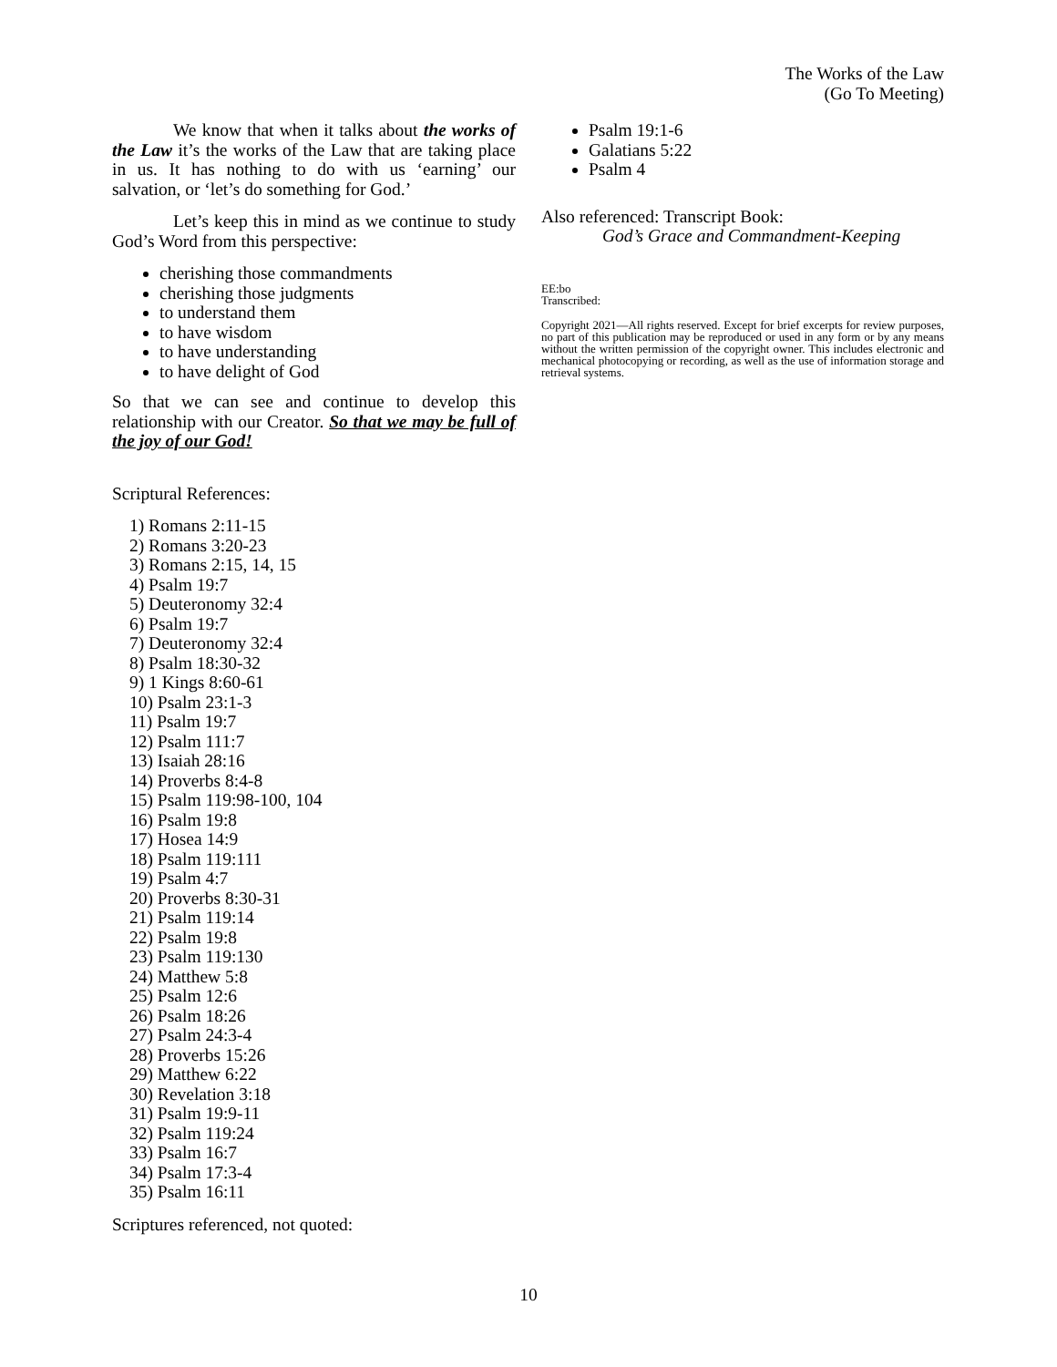The Works of the Law
(Go To Meeting)
We know that when it talks about the works of the Law it’s the works of the Law that are taking place in us. It has nothing to do with us ‘earning’ our salvation, or ‘let’s do something for God.’
Let’s keep this in mind as we continue to study God’s Word from this perspective:
cherishing those commandments
cherishing those judgments
to understand them
to have wisdom
to have understanding
to have delight of God
So that we can see and continue to develop this relationship with our Creator. So that we may be full of the joy of our God!
Scriptural References:
1) Romans 2:11-15
2) Romans 3:20-23
3) Romans 2:15, 14, 15
4) Psalm 19:7
5) Deuteronomy 32:4
6) Psalm 19:7
7) Deuteronomy 32:4
8) Psalm 18:30-32
9) 1 Kings 8:60-61
10) Psalm 23:1-3
11) Psalm 19:7
12) Psalm 111:7
13) Isaiah 28:16
14) Proverbs 8:4-8
15) Psalm 119:98-100, 104
16) Psalm 19:8
17) Hosea 14:9
18) Psalm 119:111
19) Psalm 4:7
20) Proverbs 8:30-31
21) Psalm 119:14
22) Psalm 19:8
23) Psalm 119:130
24) Matthew 5:8
25) Psalm 12:6
26) Psalm 18:26
27) Psalm 24:3-4
28) Proverbs 15:26
29) Matthew 6:22
30) Revelation 3:18
31) Psalm 19:9-11
32) Psalm 119:24
33) Psalm 16:7
34) Psalm 17:3-4
35) Psalm 16:11
Scriptures referenced, not quoted:
Psalm 19:1-6
Galatians 5:22
Psalm 4
Also referenced: Transcript Book:
God’s Grace and Commandment-Keeping
EE:bo
Transcribed:
Copyright 2021—All rights reserved. Except for brief excerpts for review purposes, no part of this publication may be reproduced or used in any form or by any means without the written permission of the copyright owner. This includes electronic and mechanical photocopying or recording, as well as the use of information storage and retrieval systems.
10